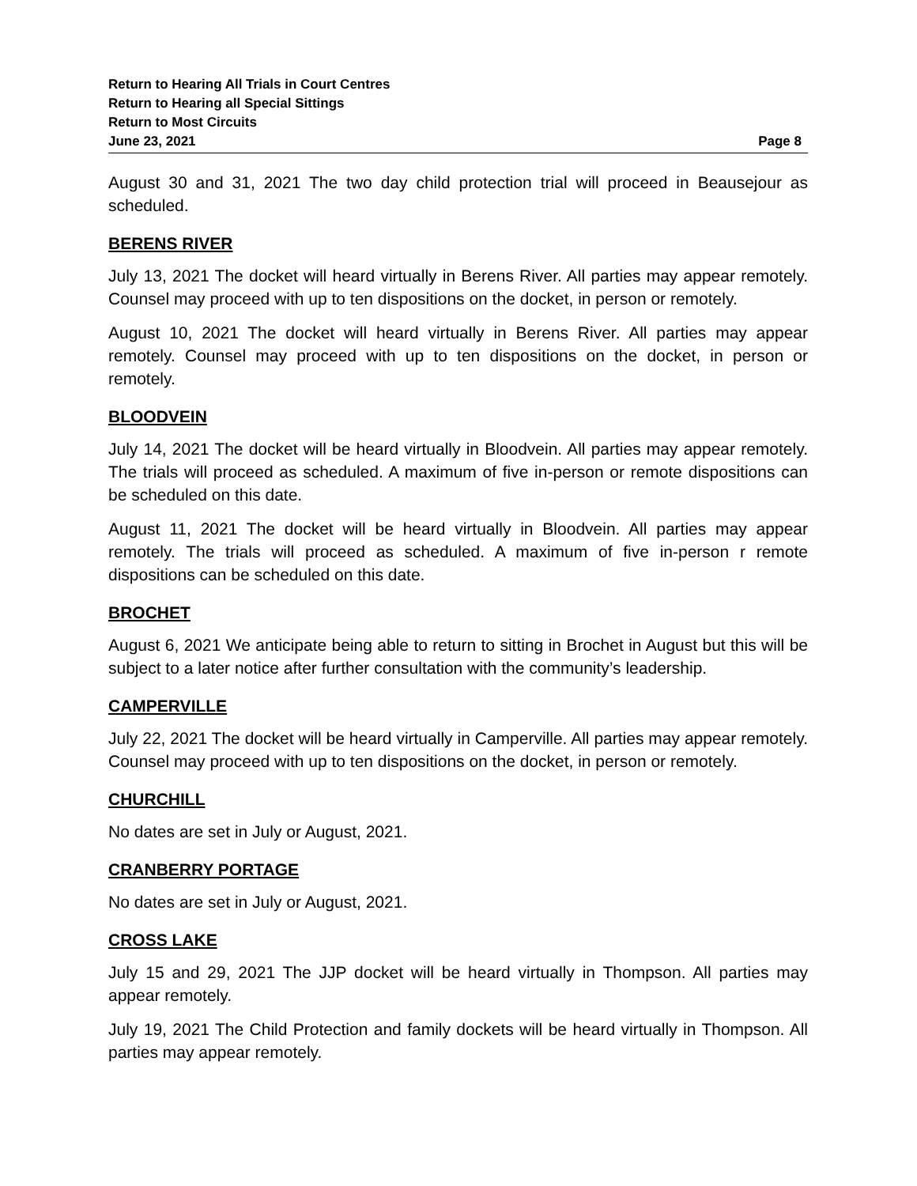Return to Hearing All Trials in Court Centres
Return to Hearing all Special Sittings
Return to Most Circuits
June 23, 2021 Page 8
August 30 and 31, 2021 The two day child protection trial will proceed in Beausejour as scheduled.
BERENS RIVER
July 13, 2021 The docket will heard virtually in Berens River. All parties may appear remotely. Counsel may proceed with up to ten dispositions on the docket, in person or remotely.
August 10, 2021 The docket will heard virtually in Berens River. All parties may appear remotely. Counsel may proceed with up to ten dispositions on the docket, in person or remotely.
BLOODVEIN
July 14, 2021 The docket will be heard virtually in Bloodvein. All parties may appear remotely. The trials will proceed as scheduled. A maximum of five in-person or remote dispositions can be scheduled on this date.
August 11, 2021 The docket will be heard virtually in Bloodvein. All parties may appear remotely. The trials will proceed as scheduled. A maximum of five in-person r remote dispositions can be scheduled on this date.
BROCHET
August 6, 2021 We anticipate being able to return to sitting in Brochet in August but this will be subject to a later notice after further consultation with the community’s leadership.
CAMPERVILLE
July 22, 2021 The docket will be heard virtually in Camperville. All parties may appear remotely. Counsel may proceed with up to ten dispositions on the docket, in person or remotely.
CHURCHILL
No dates are set in July or August, 2021.
CRANBERRY PORTAGE
No dates are set in July or August, 2021.
CROSS LAKE
July 15 and 29, 2021 The JJP docket will be heard virtually in Thompson. All parties may appear remotely.
July 19, 2021 The Child Protection and family dockets will be heard virtually in Thompson. All parties may appear remotely.